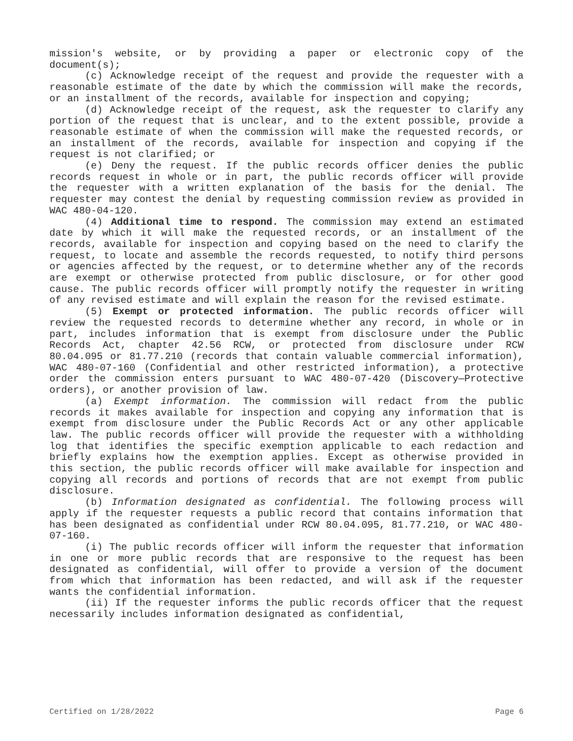mission's website, or by providing a paper or electronic copy of the document(s);
(c) Acknowledge receipt of the request and provide the requester with a reasonable estimate of the date by which the commission will make the records, or an installment of the records, available for inspection and copying;
(d) Acknowledge receipt of the request, ask the requester to clarify any portion of the request that is unclear, and to the extent possible, provide a reasonable estimate of when the commission will make the requested records, or an installment of the records, available for inspection and copying if the request is not clarified; or
(e) Deny the request. If the public records officer denies the public records request in whole or in part, the public records officer will provide the requester with a written explanation of the basis for the denial. The requester may contest the denial by requesting commission review as provided in WAC 480-04-120.
(4) Additional time to respond. The commission may extend an estimated date by which it will make the requested records, or an installment of the records, available for inspection and copying based on the need to clarify the request, to locate and assemble the records requested, to notify third persons or agencies affected by the request, or to determine whether any of the records are exempt or otherwise protected from public disclosure, or for other good cause. The public records officer will promptly notify the requester in writing of any revised estimate and will explain the reason for the revised estimate.
(5) Exempt or protected information. The public records officer will review the requested records to determine whether any record, in whole or in part, includes information that is exempt from disclosure under the Public Records Act, chapter 42.56 RCW, or protected from disclosure under RCW 80.04.095 or 81.77.210 (records that contain valuable commercial information), WAC 480-07-160 (Confidential and other restricted information), a protective order the commission enters pursuant to WAC 480-07-420 (Discovery—Protective orders), or another provision of law.
(a) Exempt information. The commission will redact from the public records it makes available for inspection and copying any information that is exempt from disclosure under the Public Records Act or any other applicable law. The public records officer will provide the requester with a withholding log that identifies the specific exemption applicable to each redaction and briefly explains how the exemption applies. Except as otherwise provided in this section, the public records officer will make available for inspection and copying all records and portions of records that are not exempt from public disclosure.
(b) Information designated as confidential. The following process will apply if the requester requests a public record that contains information that has been designated as confidential under RCW 80.04.095, 81.77.210, or WAC 480-07-160.
(i) The public records officer will inform the requester that information in one or more public records that are responsive to the request has been designated as confidential, will offer to provide a version of the document from which that information has been redacted, and will ask if the requester wants the confidential information.
(ii) If the requester informs the public records officer that the request necessarily includes information designated as confidential,
Certified on 1/28/2022 Page 6